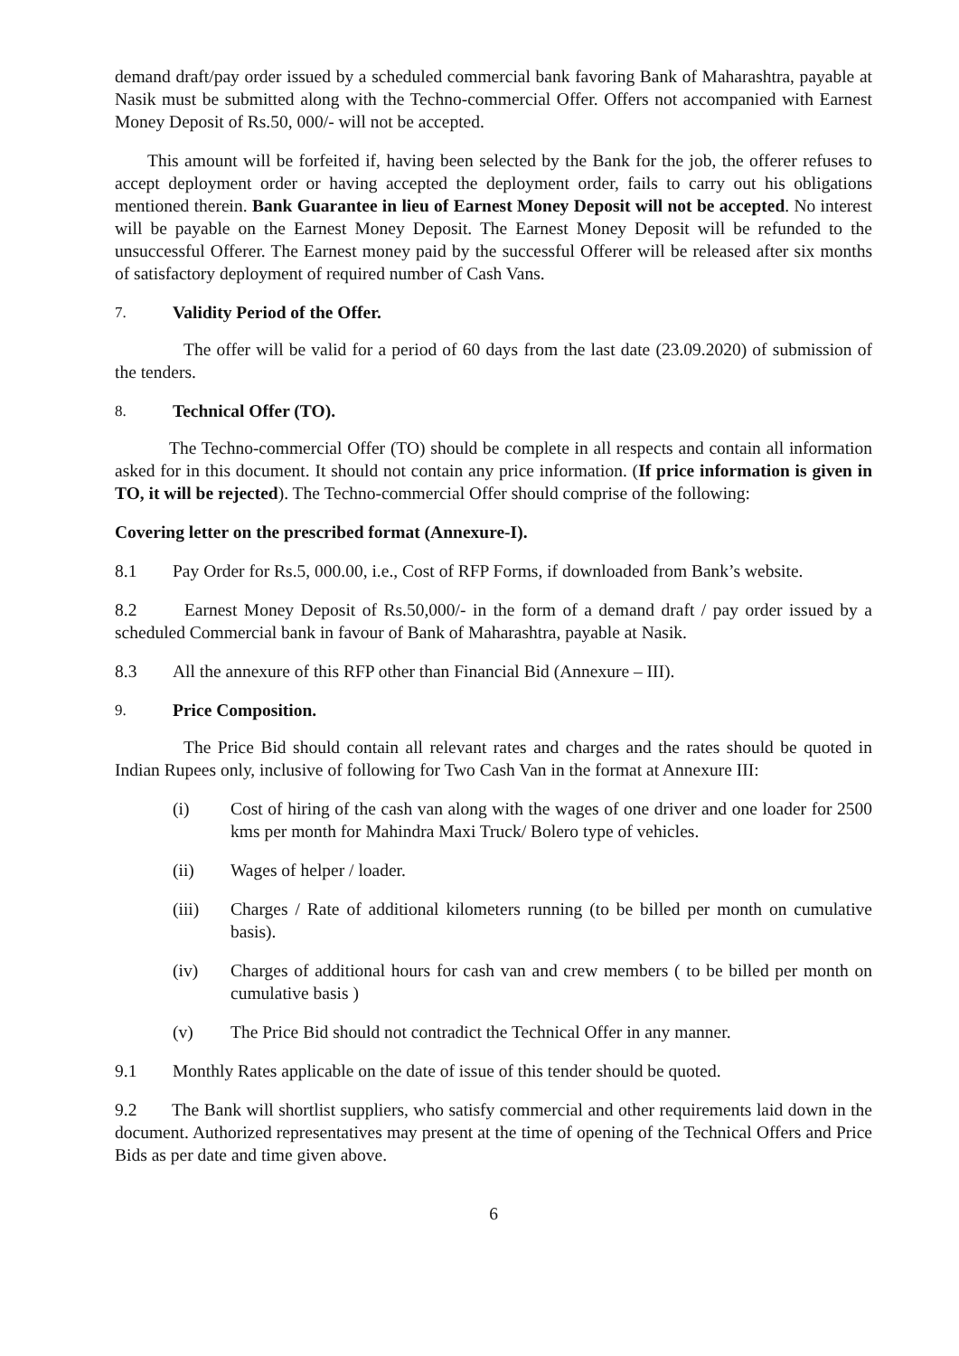demand draft/pay order issued by a scheduled commercial bank favoring Bank of Maharashtra, payable at Nasik must be submitted along with the Techno-commercial Offer. Offers not accompanied with Earnest Money Deposit of Rs.50, 000/- will not be accepted.
This amount will be forfeited if, having been selected by the Bank for the job, the offerer refuses to accept deployment order or having accepted the deployment order, fails to carry out his obligations mentioned therein. Bank Guarantee in lieu of Earnest Money Deposit will not be accepted. No interest will be payable on the Earnest Money Deposit. The Earnest Money Deposit will be refunded to the unsuccessful Offerer. The Earnest money paid by the successful Offerer will be released after six months of satisfactory deployment of required number of Cash Vans.
7. Validity Period of the Offer.
The offer will be valid for a period of 60 days from the last date (23.09.2020) of submission of the tenders.
8. Technical Offer (TO).
The Techno-commercial Offer (TO) should be complete in all respects and contain all information asked for in this document. It should not contain any price information. (If price information is given in TO, it will be rejected). The Techno-commercial Offer should comprise of the following:
Covering letter on the prescribed format (Annexure-I).
8.1 Pay Order for Rs.5, 000.00, i.e., Cost of RFP Forms, if downloaded from Bank’s website.
8.2 Earnest Money Deposit of Rs.50,000/- in the form of a demand draft / pay order issued by a scheduled Commercial bank in favour of Bank of Maharashtra, payable at Nasik.
8.3 All the annexure of this RFP other than Financial Bid (Annexure – III).
9. Price Composition.
The Price Bid should contain all relevant rates and charges and the rates should be quoted in Indian Rupees only, inclusive of following for Two Cash Van in the format at Annexure III:
(i) Cost of hiring of the cash van along with the wages of one driver and one loader for 2500 kms per month for Mahindra Maxi Truck/ Bolero type of vehicles.
(ii) Wages of helper / loader.
(iii) Charges / Rate of additional kilometers running (to be billed per month on cumulative basis).
(iv) Charges of additional hours for cash van and crew members ( to be billed per month on cumulative basis )
(v) The Price Bid should not contradict the Technical Offer in any manner.
9.1 Monthly Rates applicable on the date of issue of this tender should be quoted.
9.2 The Bank will shortlist suppliers, who satisfy commercial and other requirements laid down in the document. Authorized representatives may present at the time of opening of the Technical Offers and Price Bids as per date and time given above.
6